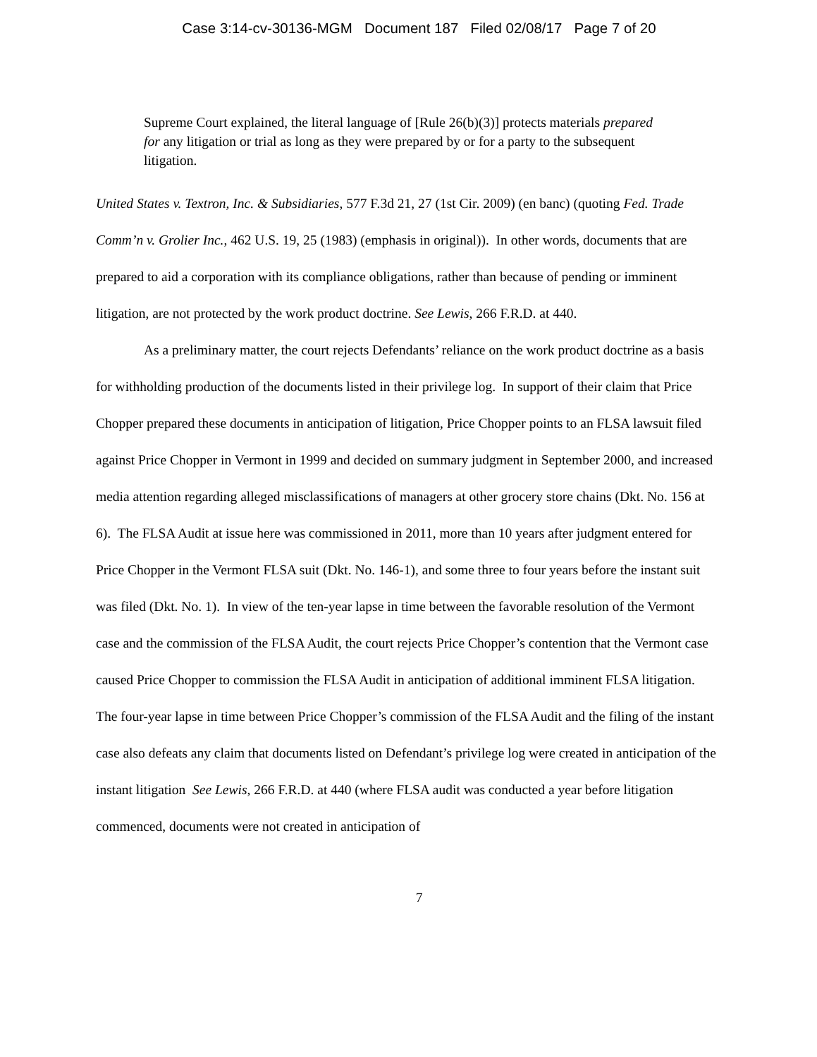Case 3:14-cv-30136-MGM Document 187 Filed 02/08/17 Page 7 of 20
Supreme Court explained, the literal language of [Rule 26(b)(3)] protects materials prepared for any litigation or trial as long as they were prepared by or for a party to the subsequent litigation.
United States v. Textron, Inc. & Subsidiaries, 577 F.3d 21, 27 (1st Cir. 2009) (en banc) (quoting Fed. Trade Comm’n v. Grolier Inc., 462 U.S. 19, 25 (1983) (emphasis in original)). In other words, documents that are prepared to aid a corporation with its compliance obligations, rather than because of pending or imminent litigation, are not protected by the work product doctrine. See Lewis, 266 F.R.D. at 440.
As a preliminary matter, the court rejects Defendants’ reliance on the work product doctrine as a basis for withholding production of the documents listed in their privilege log. In support of their claim that Price Chopper prepared these documents in anticipation of litigation, Price Chopper points to an FLSA lawsuit filed against Price Chopper in Vermont in 1999 and decided on summary judgment in September 2000, and increased media attention regarding alleged misclassifications of managers at other grocery store chains (Dkt. No. 156 at 6). The FLSA Audit at issue here was commissioned in 2011, more than 10 years after judgment entered for Price Chopper in the Vermont FLSA suit (Dkt. No. 146-1), and some three to four years before the instant suit was filed (Dkt. No. 1). In view of the ten-year lapse in time between the favorable resolution of the Vermont case and the commission of the FLSA Audit, the court rejects Price Chopper’s contention that the Vermont case caused Price Chopper to commission the FLSA Audit in anticipation of additional imminent FLSA litigation. The four-year lapse in time between Price Chopper’s commission of the FLSA Audit and the filing of the instant case also defeats any claim that documents listed on Defendant’s privilege log were created in anticipation of the instant litigation See Lewis, 266 F.R.D. at 440 (where FLSA audit was conducted a year before litigation commenced, documents were not created in anticipation of
7